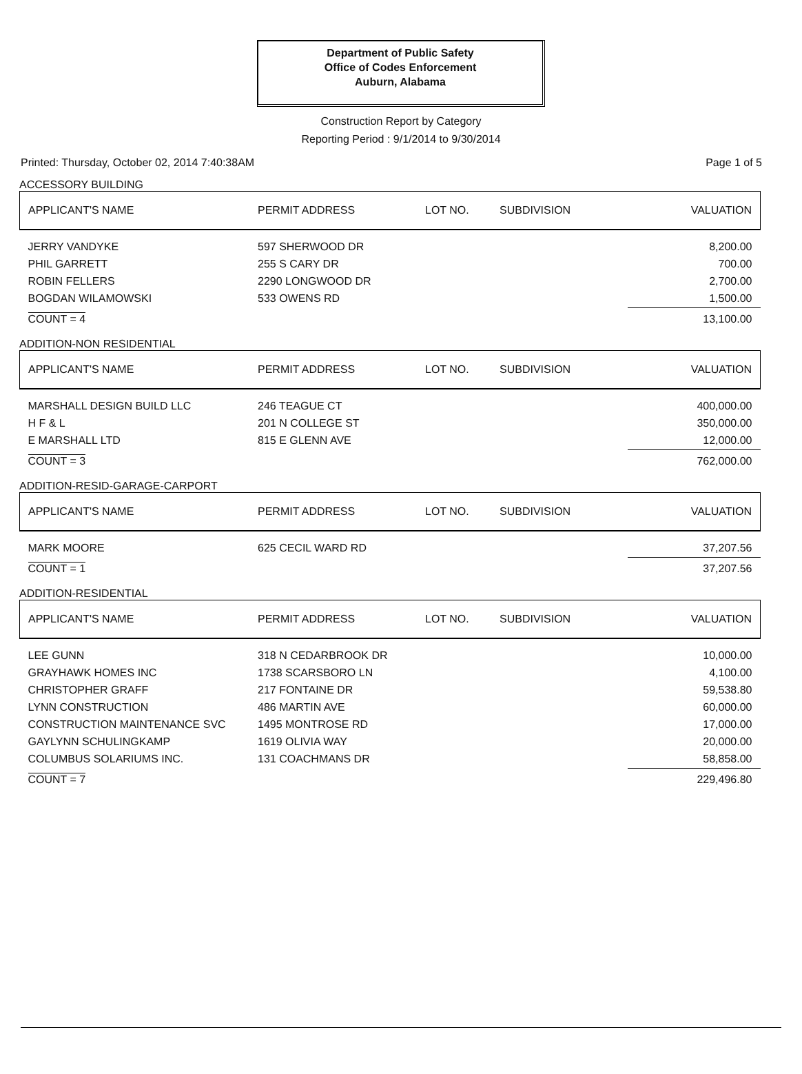Department of Public Safety
Office of Codes Enforcement
Auburn, Alabama
Construction Report by Category
Reporting Period : 9/1/2014 to 9/30/2014
Printed: Thursday, October 02, 2014 7:40:38AM Page 1 of 5
ACCESSORY BUILDING
| APPLICANT'S NAME | PERMIT ADDRESS | LOT NO. | SUBDIVISION | VALUATION |
| --- | --- | --- | --- | --- |
| JERRY VANDYKE | 597 SHERWOOD DR | | | 8,200.00 |
| PHIL GARRETT | 255 S CARY DR | | | 700.00 |
| ROBIN FELLERS | 2290 LONGWOOD DR | | | 2,700.00 |
| BOGDAN WILAMOWSKI | 533 OWENS RD | | | 1,500.00 |
| COUNT = 4 | | | | 13,100.00 |
ADDITION-NON RESIDENTIAL
| APPLICANT'S NAME | PERMIT ADDRESS | LOT NO. | SUBDIVISION | VALUATION |
| --- | --- | --- | --- | --- |
| MARSHALL DESIGN BUILD LLC | 246 TEAGUE CT | | | 400,000.00 |
| H F & L | 201 N COLLEGE ST | | | 350,000.00 |
| E MARSHALL LTD | 815 E GLENN AVE | | | 12,000.00 |
| COUNT = 3 | | | | 762,000.00 |
ADDITION-RESID-GARAGE-CARPORT
| APPLICANT'S NAME | PERMIT ADDRESS | LOT NO. | SUBDIVISION | VALUATION |
| --- | --- | --- | --- | --- |
| MARK MOORE | 625 CECIL WARD RD | | | 37,207.56 |
| COUNT = 1 | | | | 37,207.56 |
ADDITION-RESIDENTIAL
| APPLICANT'S NAME | PERMIT ADDRESS | LOT NO. | SUBDIVISION | VALUATION |
| --- | --- | --- | --- | --- |
| LEE GUNN | 318 N CEDARBROOK DR | | | 10,000.00 |
| GRAYHAWK HOMES INC | 1738 SCARSBORO LN | | | 4,100.00 |
| CHRISTOPHER GRAFF | 217 FONTAINE DR | | | 59,538.80 |
| LYNN CONSTRUCTION | 486 MARTIN AVE | | | 60,000.00 |
| CONSTRUCTION MAINTENANCE SVC | 1495 MONTROSE RD | | | 17,000.00 |
| GAYLYNN SCHULINGKAMP | 1619 OLIVIA WAY | | | 20,000.00 |
| COLUMBUS SOLARIUMS INC. | 131 COACHMANS DR | | | 58,858.00 |
| COUNT = 7 | | | | 229,496.80 |